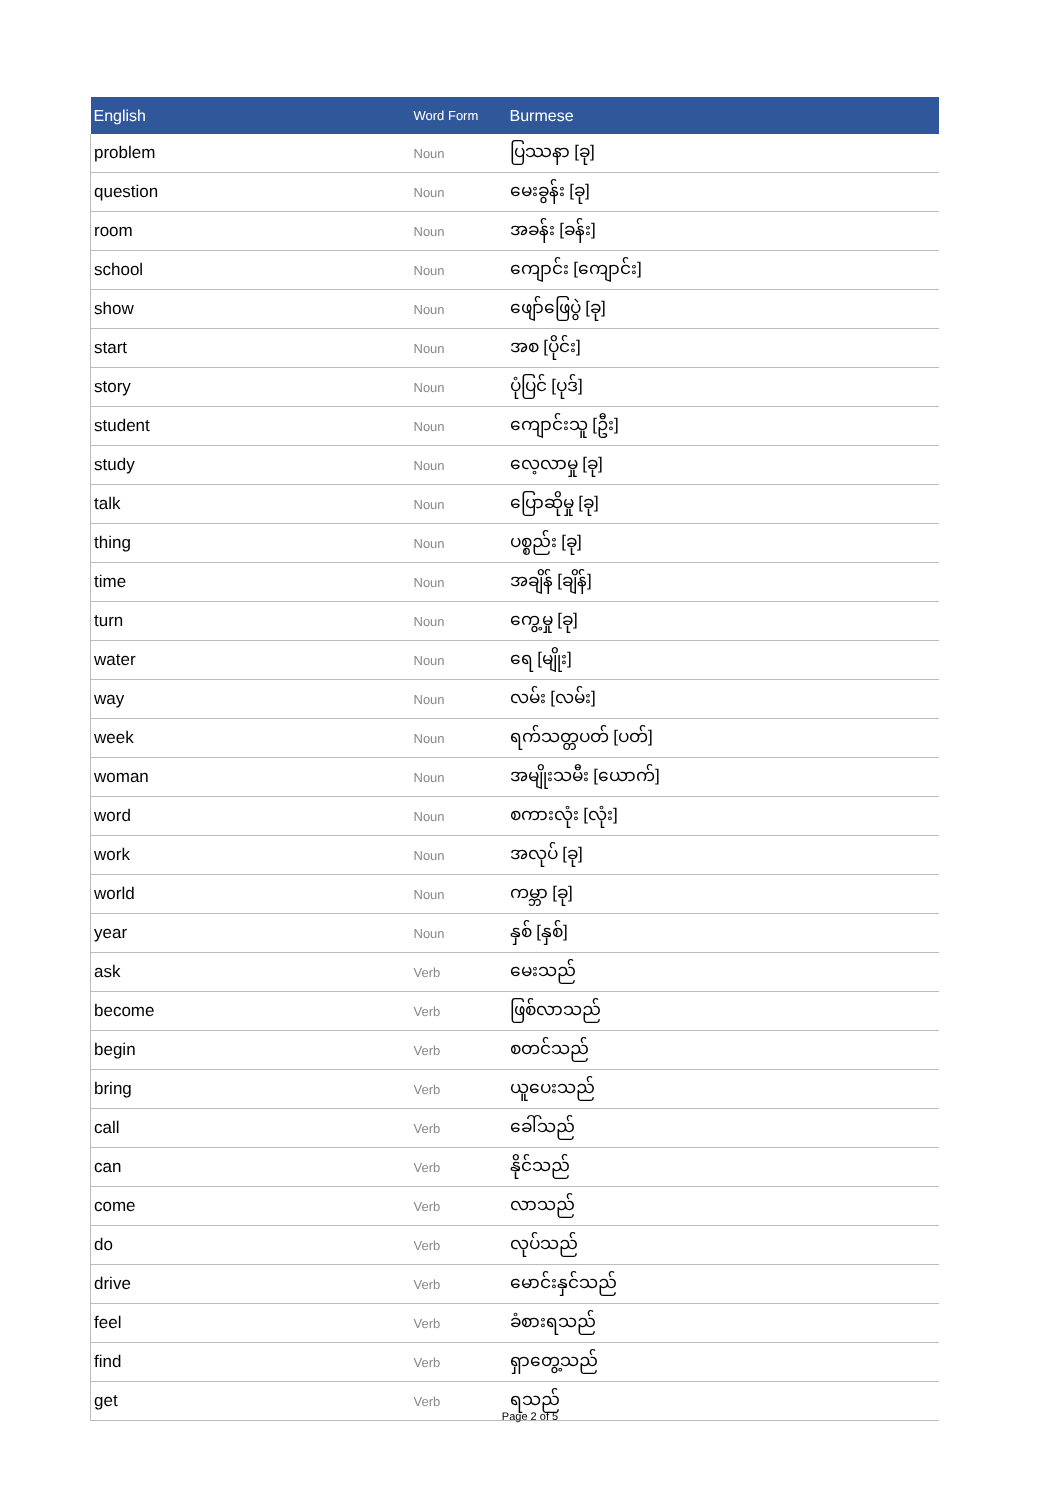| English | Word Form | Burmese |
| --- | --- | --- |
| problem | Noun | ပြဿနာ [ခု] |
| question | Noun | မေးခွန်း [ခု] |
| room | Noun | အခန်း [ခန်း] |
| school | Noun | ကျောင်း [ကျောင်း] |
| show | Noun | ဖျော်ဖြေပွဲ [ခု] |
| start | Noun | အစ [ပိုင်း] |
| story | Noun | ပုံပြင် [ပုဒ်] |
| student | Noun | ကျောင်းသူ [ဦး] |
| study | Noun | လေ့လာမှု [ခု] |
| talk | Noun | ပြောဆိုမှု [ခု] |
| thing | Noun | ပစ္စည်း [ခု] |
| time | Noun | အချိန် [ချိန်] |
| turn | Noun | ကွေ့မှု [ခု] |
| water | Noun | ရေ [မျိုး] |
| way | Noun | လမ်း [လမ်း] |
| week | Noun | ရက်သတ္တပတ် [ပတ်] |
| woman | Noun | အမျိုးသမီး [ယောက်] |
| word | Noun | စကားလုံး [လုံး] |
| work | Noun | အလုပ် [ခု] |
| world | Noun | ကမ္ဘာ [ခု] |
| year | Noun | နှစ် [နှစ်] |
| ask | Verb | မေးသည် |
| become | Verb | ဖြစ်လာသည် |
| begin | Verb | စတင်သည် |
| bring | Verb | ယူပေးသည် |
| call | Verb | ခေါ်သည် |
| can | Verb | နိုင်သည် |
| come | Verb | လာသည် |
| do | Verb | လုပ်သည် |
| drive | Verb | မောင်းနှင်သည် |
| feel | Verb | ခံစားရသည် |
| find | Verb | ရှာတွေ့သည် |
| get | Verb | ရသည် |
Page 2 of 5